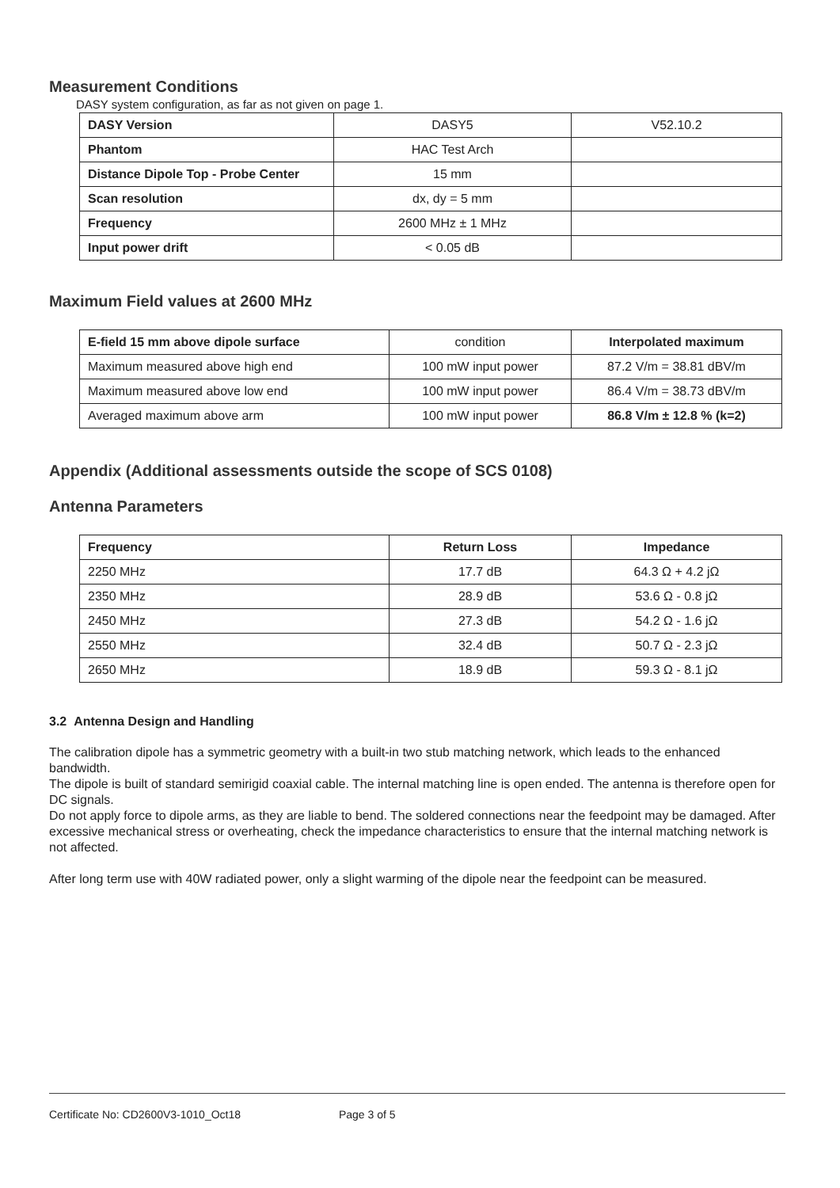Measurement Conditions
DASY system configuration, as far as not given on page 1.
| DASY Version | DASY5 | V52.10.2 |
| Phantom | HAC Test Arch | |
| Distance Dipole Top - Probe Center | 15 mm | |
| Scan resolution | dx, dy = 5 mm | |
| Frequency | 2600 MHz ± 1 MHz | |
| Input power drift | < 0.05 dB | |
Maximum Field values at 2600 MHz
| E-field 15 mm above dipole surface | condition | Interpolated maximum |
| Maximum measured above high end | 100 mW input power | 87.2 V/m = 38.81 dBV/m |
| Maximum measured above low end | 100 mW input power | 86.4 V/m = 38.73 dBV/m |
| Averaged maximum above arm | 100 mW input power | 86.8 V/m ± 12.8 % (k=2) |
Appendix (Additional assessments outside the scope of SCS 0108)
Antenna Parameters
| Frequency | Return Loss | Impedance |
| --- | --- | --- |
| 2250 MHz | 17.7 dB | 64.3 Ω + 4.2 jΩ |
| 2350 MHz | 28.9 dB | 53.6 Ω - 0.8 jΩ |
| 2450 MHz | 27.3 dB | 54.2 Ω - 1.6 jΩ |
| 2550 MHz | 32.4 dB | 50.7 Ω - 2.3 jΩ |
| 2650 MHz | 18.9 dB | 59.3 Ω - 8.1 jΩ |
3.2 Antenna Design and Handling
The calibration dipole has a symmetric geometry with a built-in two stub matching network, which leads to the enhanced bandwidth.
The dipole is built of standard semirigid coaxial cable. The internal matching line is open ended. The antenna is therefore open for DC signals.
Do not apply force to dipole arms, as they are liable to bend. The soldered connections near the feedpoint may be damaged. After excessive mechanical stress or overheating, check the impedance characteristics to ensure that the internal matching network is not affected.
After long term use with 40W radiated power, only a slight warming of the dipole near the feedpoint can be measured.
Certificate No: CD2600V3-1010_Oct18 Page 3 of 5